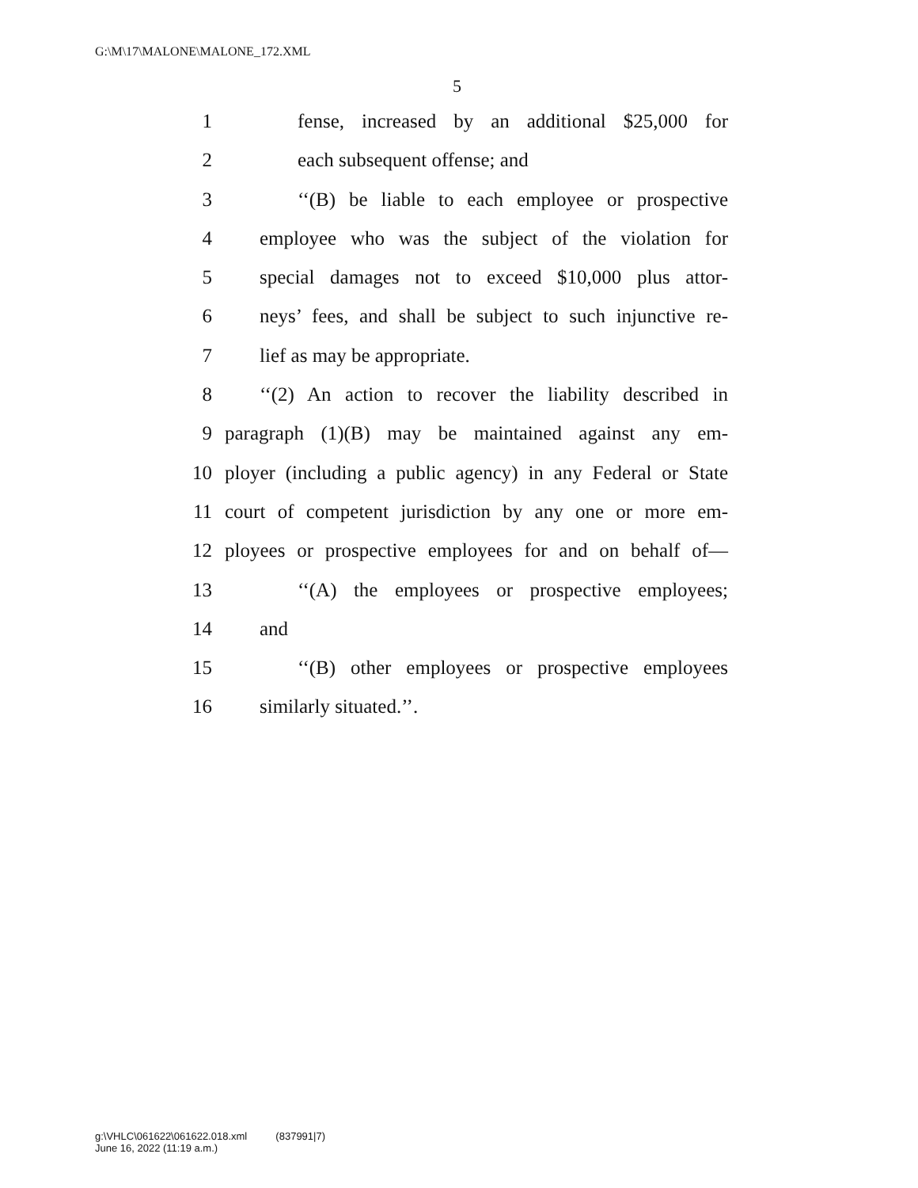G:\M\17\MALONE\MALONE_172.XML
5
1 fense, increased by an additional $25,000 for
2 each subsequent offense; and
3 ‘‘(B) be liable to each employee or prospective
4 employee who was the subject of the violation for
5 special damages not to exceed $10,000 plus attor-
6 neys’ fees, and shall be subject to such injunctive re-
7 lief as may be appropriate.
8 ‘‘(2) An action to recover the liability described in
9 paragraph (1)(B) may be maintained against any em-
10 ployer (including a public agency) in any Federal or State
11 court of competent jurisdiction by any one or more em-
12 ployees or prospective employees for and on behalf of—
13 ‘‘(A) the employees or prospective employees;
14 and
15 ‘‘(B) other employees or prospective employees
16 similarly situated.’’.
g:\VHLC\061622\061622.018.xml (837991|7)
June 16, 2022 (11:19 a.m.)